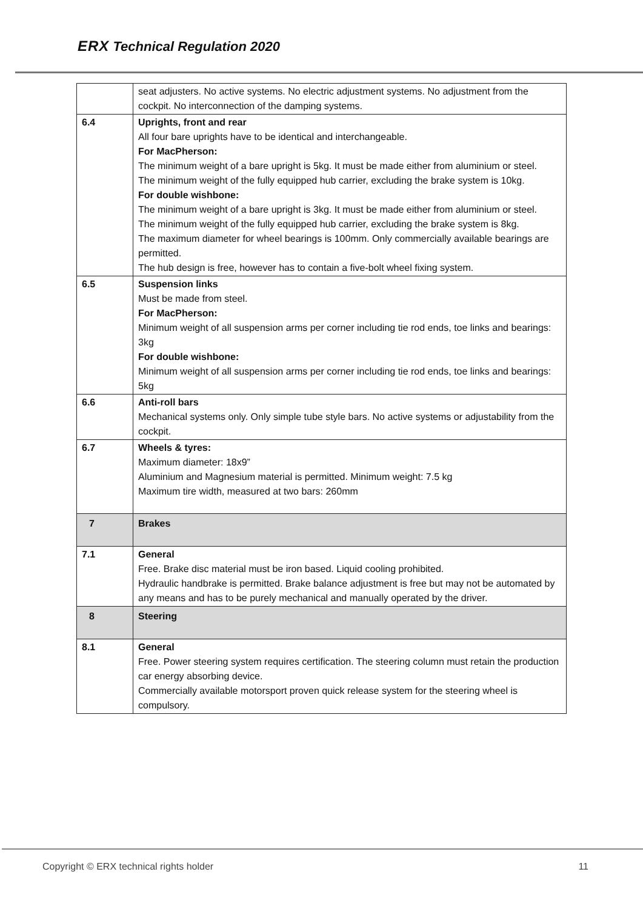ERX Technical Regulation 2020
| | seat adjusters. No active systems. No electric adjustment systems. No adjustment from the cockpit. No interconnection of the damping systems. |
| 6.4 | Uprights, front and rear All four bare uprights have to be identical and interchangeable. For MacPherson: The minimum weight of a bare upright is 5kg. It must be made either from aluminium or steel. The minimum weight of the fully equipped hub carrier, excluding the brake system is 10kg. For double wishbone: The minimum weight of a bare upright is 3kg. It must be made either from aluminium or steel. The minimum weight of the fully equipped hub carrier, excluding the brake system is 8kg. The maximum diameter for wheel bearings is 100mm. Only commercially available bearings are permitted. The hub design is free, however has to contain a five-bolt wheel fixing system. |
| 6.5 | Suspension links Must be made from steel. For MacPherson: Minimum weight of all suspension arms per corner including tie rod ends, toe links and bearings: 3kg For double wishbone: Minimum weight of all suspension arms per corner including tie rod ends, toe links and bearings: 5kg |
| 6.6 | Anti-roll bars Mechanical systems only. Only simple tube style bars. No active systems or adjustability from the cockpit. |
| 6.7 | Wheels & tyres: Maximum diameter: 18x9” Aluminium and Magnesium material is permitted. Minimum weight: 7.5 kg Maximum tire width, measured at two bars: 260mm |
| 7 | Brakes |
| 7.1 | General Free. Brake disc material must be iron based. Liquid cooling prohibited. Hydraulic handbrake is permitted. Brake balance adjustment is free but may not be automated by any means and has to be purely mechanical and manually operated by the driver. |
| 8 | Steering |
| 8.1 | General Free. Power steering system requires certification. The steering column must retain the production car energy absorbing device. Commercially available motorsport proven quick release system for the steering wheel is compulsory. |
Copyright © ERX technical rights holder 11